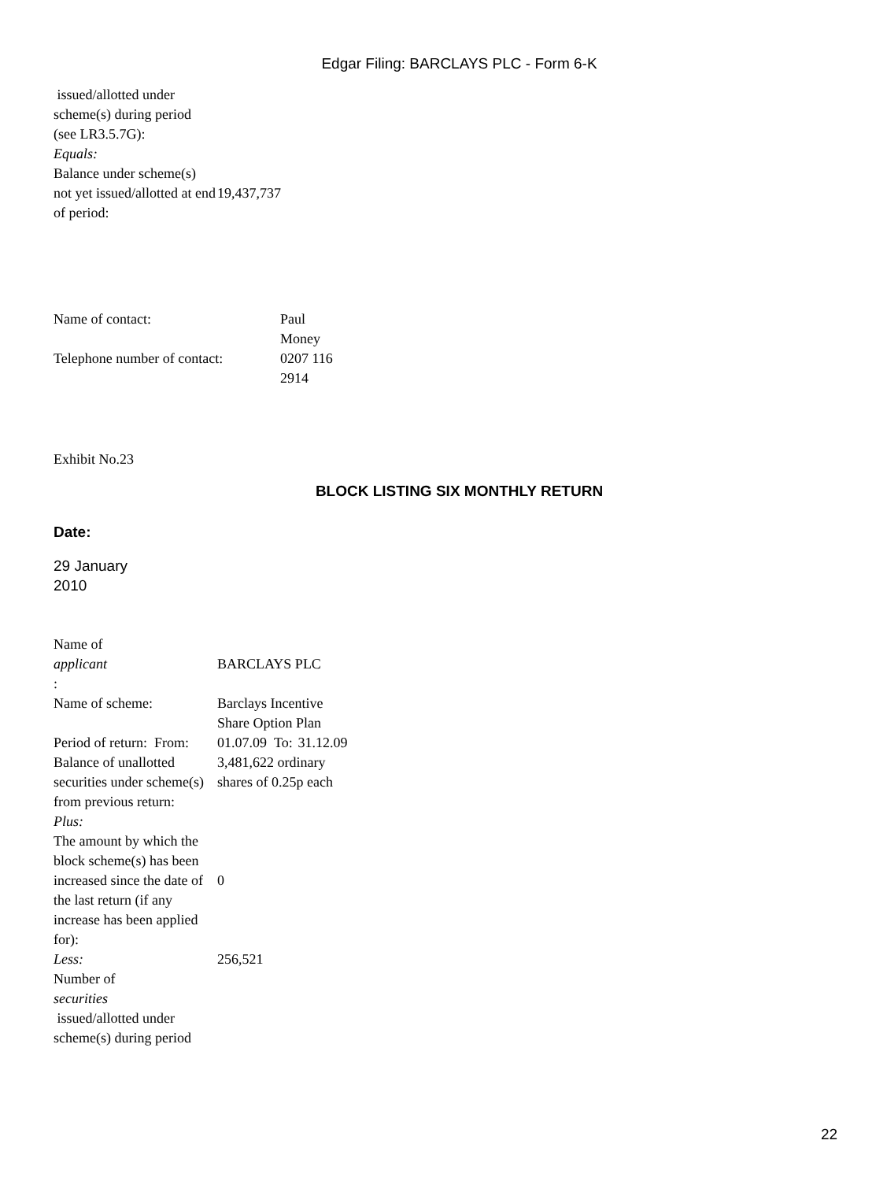Edgar Filing: BARCLAYS PLC - Form 6-K
| issued/allotted under scheme(s) during period (see LR3.5.7G): | |
| Equals: Balance under scheme(s) not yet issued/allotted at end of period: | 19,437,737 |
| Name of contact: | Paul Money |
| Telephone number of contact: | 0207 116 2914 |
Exhibit No.23
BLOCK LISTING SIX MONTHLY RETURN
Date:
29 January 2010
| Name of applicant : | BARCLAYS PLC | | |
| Name of scheme: | Barclays Incentive Share Option Plan | | |
| Period of return: From: | 01.07.09 | To: | 31.12.09 |
| Balance of unallotted securities under scheme(s) from previous return: | 3,481,622 ordinary shares of 0.25p each | | |
| Plus: The amount by which the block scheme(s) has been increased since the date of the last return (if any increase has been applied for): | 0 | | |
| Less: Number of securities issued/allotted under scheme(s) during period | 256,521 | | |
22